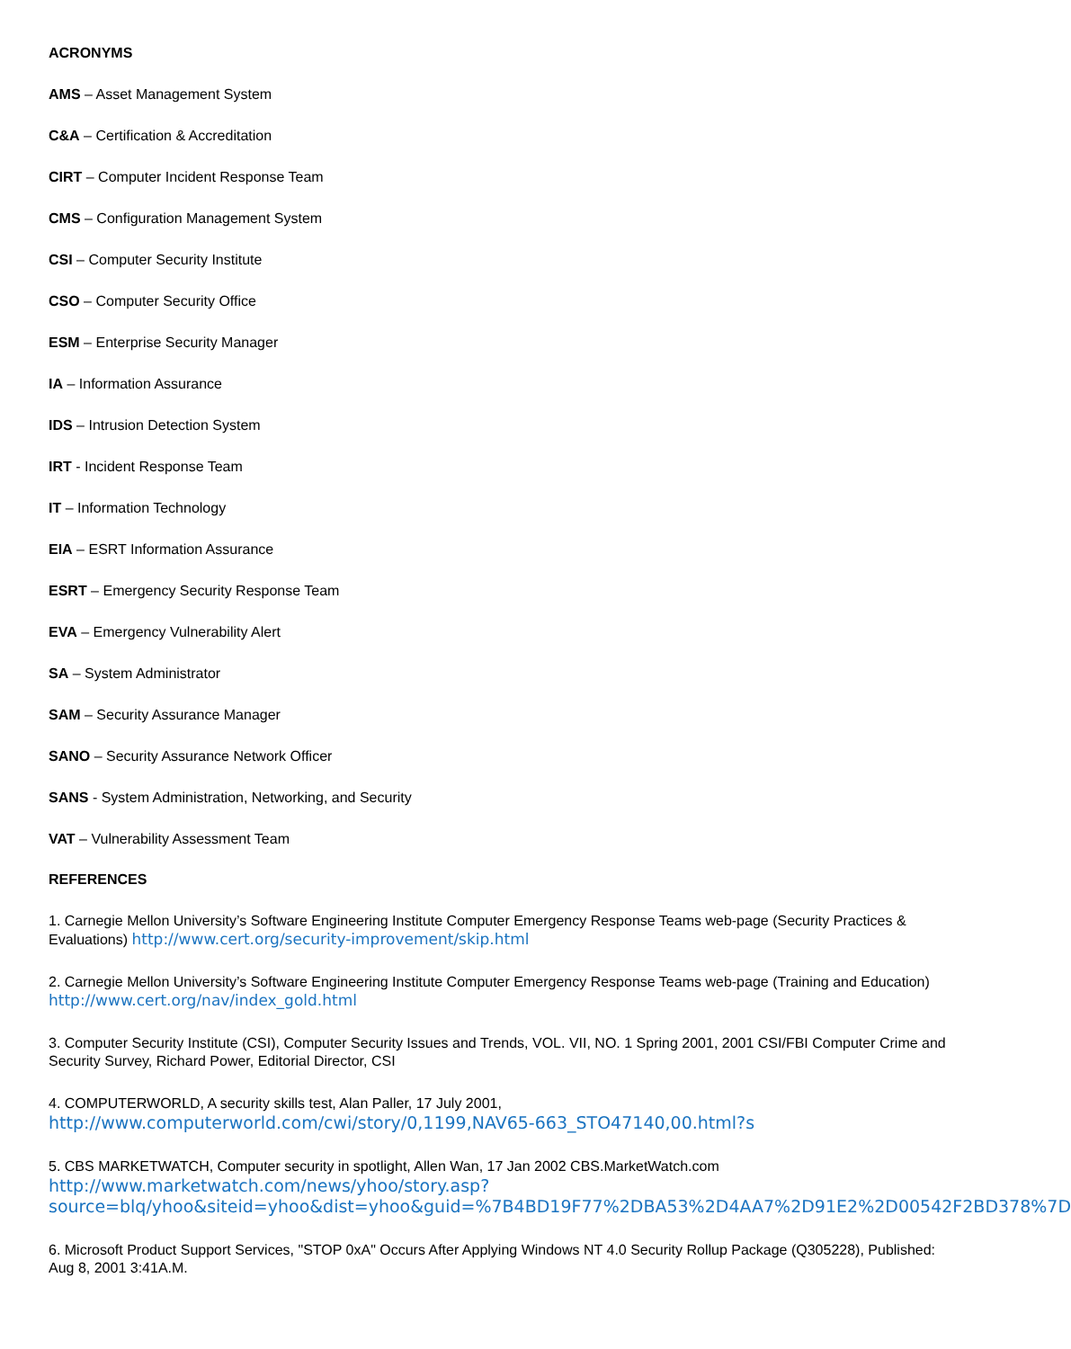ACRONYMS
AMS – Asset Management System
C&A – Certification & Accreditation
CIRT – Computer Incident Response Team
CMS – Configuration Management System
CSI – Computer Security Institute
CSO – Computer Security Office
ESM – Enterprise Security Manager
IA – Information Assurance
IDS – Intrusion Detection System
IRT - Incident Response Team
IT – Information Technology
EIA – ESRT Information Assurance
ESRT – Emergency Security Response Team
EVA – Emergency Vulnerability Alert
SA – System Administrator
SAM – Security Assurance Manager
SANO – Security Assurance Network Officer
SANS - System Administration, Networking, and Security
VAT – Vulnerability Assessment Team
REFERENCES
1. Carnegie Mellon University’s Software Engineering Institute Computer Emergency Response Teams web-page (Security Practices & Evaluations) http://www.cert.org/security-improvement/skip.html
2. Carnegie Mellon University’s Software Engineering Institute Computer Emergency Response Teams web-page (Training and Education) http://www.cert.org/nav/index_gold.html
3. Computer Security Institute (CSI), Computer Security Issues and Trends, VOL. VII, NO. 1 Spring 2001, 2001 CSI/FBI Computer Crime and Security Survey, Richard Power, Editorial Director, CSI
4. COMPUTERWORLD, A security skills test, Alan Paller, 17 July 2001,
http://www.computerworld.com/cwi/story/0,1199,NAV65-663_STO47140,00.html?s
5. CBS MARKETWATCH, Computer security in spotlight, Allen Wan, 17 Jan 2002 CBS.MarketWatch.com
http://www.marketwatch.com/news/yhoo/story.asp?source=blq/yhoo&siteid=yhoo&dist=yhoo&guid=%7B4BD19F77%2DBA53%2D4AA7%2D91E2%2D00542F2BD378%7D
6. Microsoft Product Support Services, "STOP 0xA" Occurs After Applying Windows NT 4.0 Security Rollup Package (Q305228), Published: Aug 8, 2001 3:41A.M.